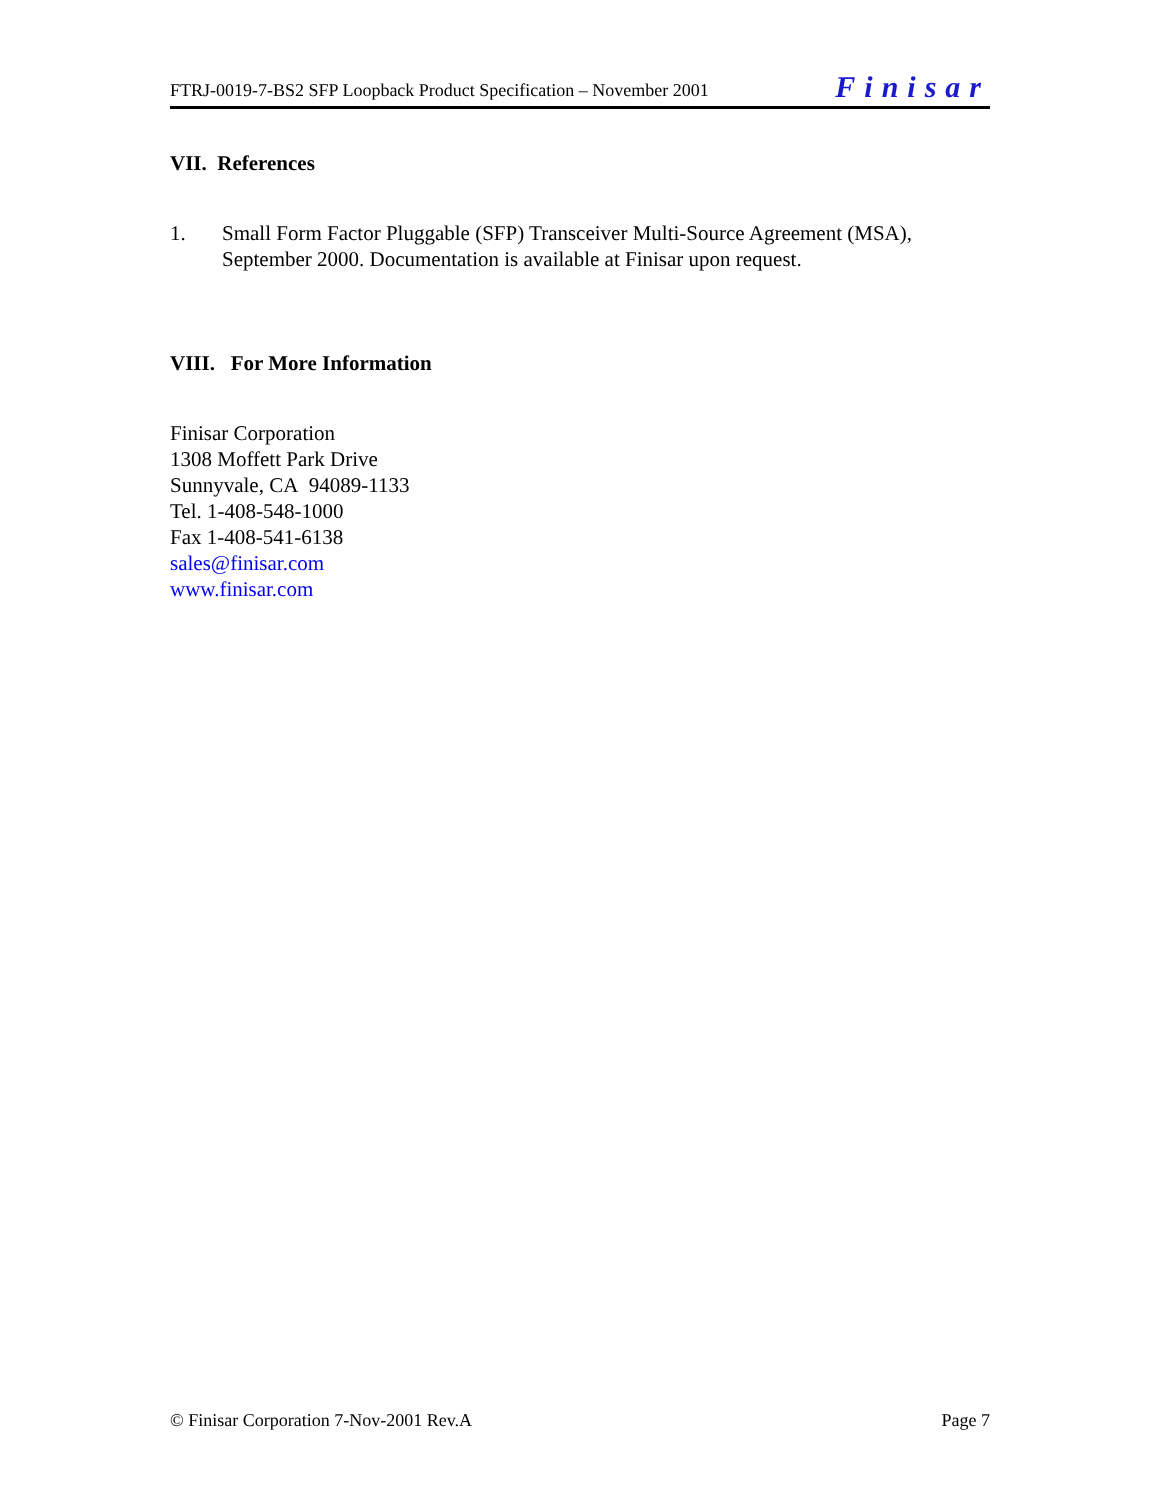FTRJ-0019-7-BS2 SFP Loopback Product Specification – November 2001 Finisar
VII. References
1. Small Form Factor Pluggable (SFP) Transceiver Multi-Source Agreement (MSA), September 2000. Documentation is available at Finisar upon request.
VIII. For More Information
Finisar Corporation
1308 Moffett Park Drive
Sunnyvale, CA 94089-1133
Tel. 1-408-548-1000
Fax 1-408-541-6138
sales@finisar.com
www.finisar.com
© Finisar Corporation 7-Nov-2001 Rev.A Page 7